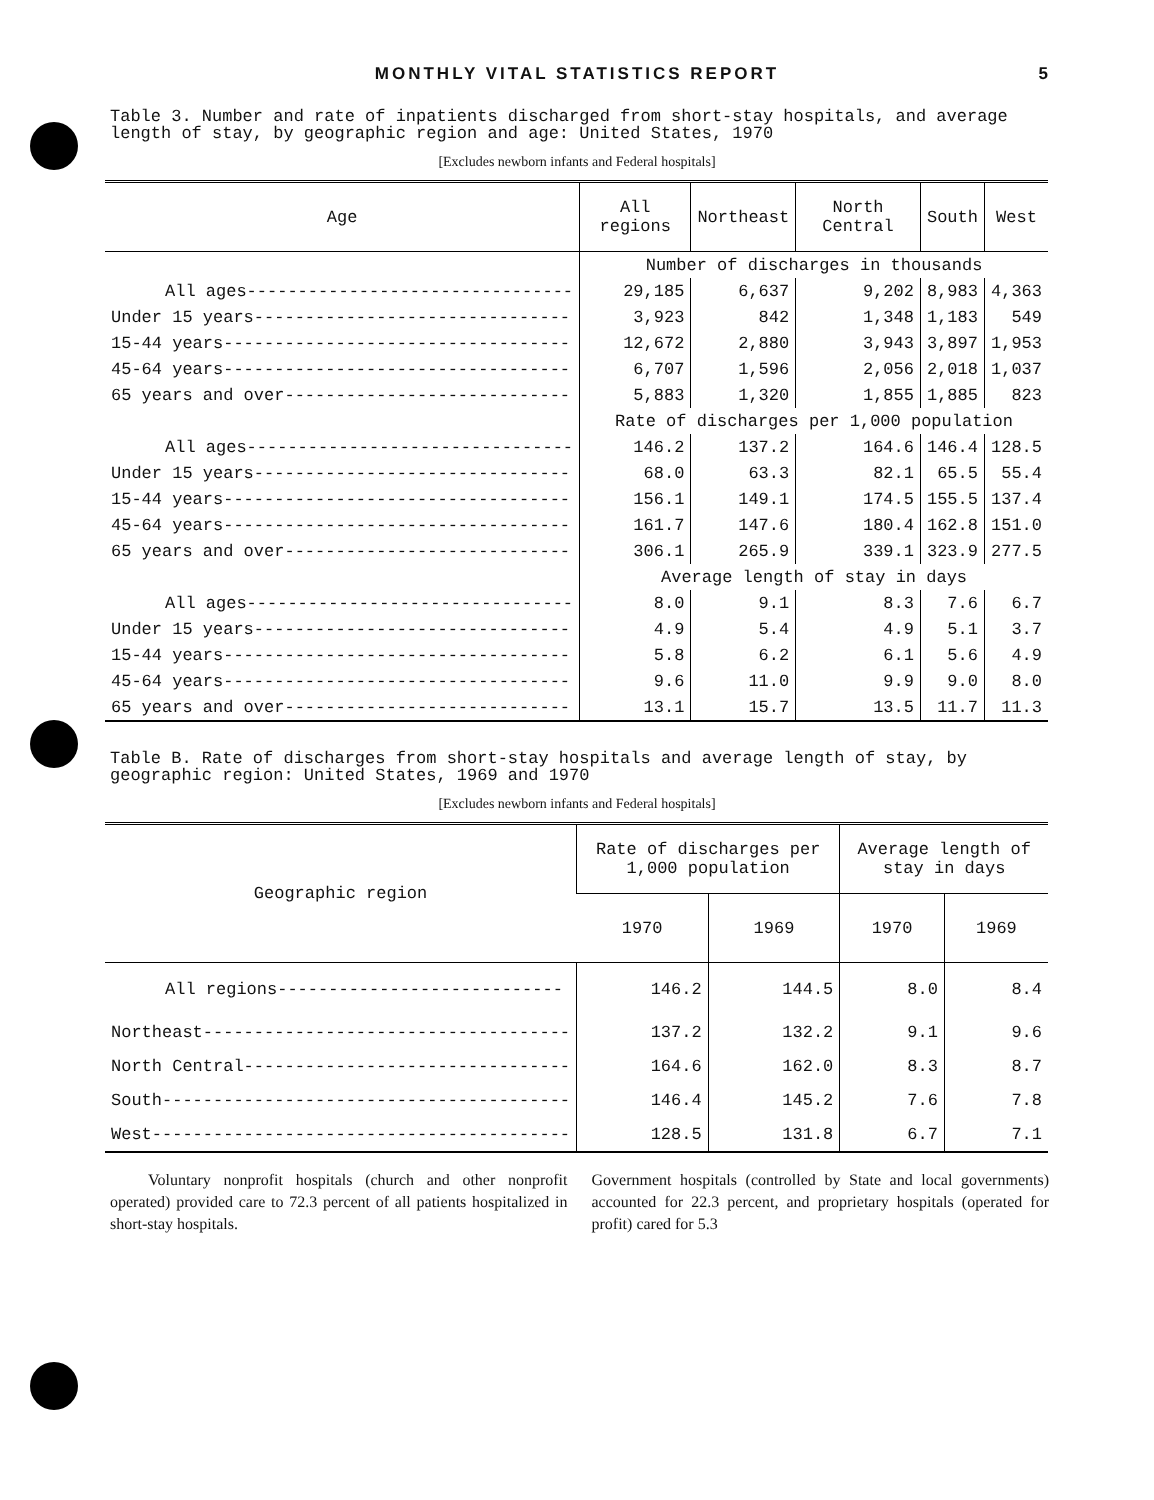MONTHLY VITAL STATISTICS REPORT
5
Table 3. Number and rate of inpatients discharged from short-stay hospitals, and average length of stay, by geographic region and age: United States, 1970
[Excludes newborn infants and Federal hospitals]
| Age | All regions | Northeast | North Central | South | West |
| --- | --- | --- | --- | --- | --- |
| | Number of discharges in thousands | | | | |
| All ages-------------------------------- | 29,185 | 6,637 | 9,202 | 8,983 | 4,363 |
| Under 15 years------------------------------- | 3,923 | 842 | 1,348 | 1,183 | 549 |
| 15-44 years---------------------------------- | 12,672 | 2,880 | 3,943 | 3,897 | 1,953 |
| 45-64 years---------------------------------- | 6,707 | 1,596 | 2,056 | 2,018 | 1,037 |
| 65 years and over---------------------------- | 5,883 | 1,320 | 1,855 | 1,885 | 823 |
| | Rate of discharges per 1,000 population | | | | |
| All ages-------------------------------- | 146.2 | 137.2 | 164.6 | 146.4 | 128.5 |
| Under 15 years------------------------------- | 68.0 | 63.3 | 82.1 | 65.5 | 55.4 |
| 15-44 years---------------------------------- | 156.1 | 149.1 | 174.5 | 155.5 | 137.4 |
| 45-64 years---------------------------------- | 161.7 | 147.6 | 180.4 | 162.8 | 151.0 |
| 65 years and over---------------------------- | 306.1 | 265.9 | 339.1 | 323.9 | 277.5 |
| | Average length of stay in days | | | | |
| All ages-------------------------------- | 8.0 | 9.1 | 8.3 | 7.6 | 6.7 |
| Under 15 years------------------------------- | 4.9 | 5.4 | 4.9 | 5.1 | 3.7 |
| 15-44 years---------------------------------- | 5.8 | 6.2 | 6.1 | 5.6 | 4.9 |
| 45-64 years---------------------------------- | 9.6 | 11.0 | 9.9 | 9.0 | 8.0 |
| 65 years and over---------------------------- | 13.1 | 15.7 | 13.5 | 11.7 | 11.3 |
Table B. Rate of discharges from short-stay hospitals and average length of stay, by geographic region: United States, 1969 and 1970
[Excludes newborn infants and Federal hospitals]
| Geographic region | Rate of discharges per 1,000 population | | Average length of stay in days | |
| --- | --- | --- | --- | --- |
| | 1970 | 1969 | 1970 | 1969 |
| All regions---------------------------- | 146.2 | 144.5 | 8.0 | 8.4 |
| Northeast------------------------------------ | 137.2 | 132.2 | 9.1 | 9.6 |
| North Central-------------------------------- | 164.6 | 162.0 | 8.3 | 8.7 |
| South---------------------------------------- | 146.4 | 145.2 | 7.6 | 7.8 |
| West----------------------------------------- | 128.5 | 131.8 | 6.7 | 7.1 |
Voluntary nonprofit hospitals (church and other nonprofit operated) provided care to 72.3 percent of all patients hospitalized in short-stay hospitals.
Government hospitals (controlled by State and local governments) accounted for 22.3 percent, and proprietary hospitals (operated for profit) cared for 5.3